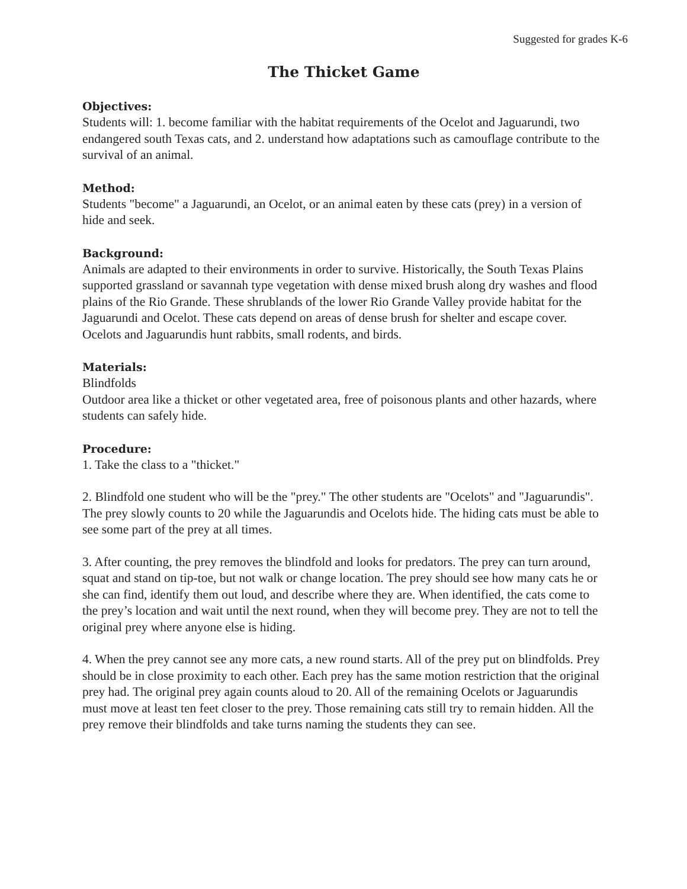Suggested for grades K-6
The Thicket Game
Objectives:
Students will: 1. become familiar with the habitat requirements of the Ocelot and Jaguarundi, two endangered south Texas cats, and 2. understand how adaptations such as camouflage contribute to the survival of an animal.
Method:
Students "become" a Jaguarundi, an Ocelot, or an animal eaten by these cats (prey) in a version of hide and seek.
Background:
Animals are adapted to their environments in order to survive. Historically, the South Texas Plains supported grassland or savannah type vegetation with dense mixed brush along dry washes and flood plains of the Rio Grande. These shrublands of the lower Rio Grande Valley provide habitat for the Jaguarundi and Ocelot. These cats depend on areas of dense brush for shelter and escape cover. Ocelots and Jaguarundis hunt rabbits, small rodents, and birds.
Materials:
Blindfolds
Outdoor area like a thicket or other vegetated area, free of poisonous plants and other hazards, where students can safely hide.
Procedure:
1. Take the class to a "thicket."
2. Blindfold one student who will be the "prey." The other students are "Ocelots" and "Jaguarundis". The prey slowly counts to 20 while the Jaguarundis and Ocelots hide. The hiding cats must be able to see some part of the prey at all times.
3. After counting, the prey removes the blindfold and looks for predators. The prey can turn around, squat and stand on tip-toe, but not walk or change location. The prey should see how many cats he or she can find, identify them out loud, and describe where they are. When identified, the cats come to the prey’s location and wait until the next round, when they will become prey. They are not to tell the original prey where anyone else is hiding.
4. When the prey cannot see any more cats, a new round starts. All of the prey put on blindfolds. Prey should be in close proximity to each other. Each prey has the same motion restriction that the original prey had. The original prey again counts aloud to 20. All of the remaining Ocelots or Jaguarundis must move at least ten feet closer to the prey. Those remaining cats still try to remain hidden. All the prey remove their blindfolds and take turns naming the students they can see.